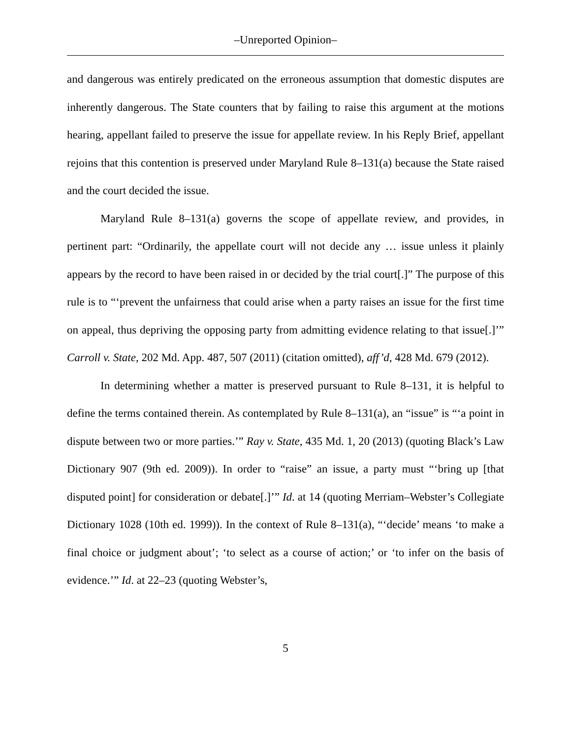–Unreported Opinion–
and dangerous was entirely predicated on the erroneous assumption that domestic disputes are inherently dangerous. The State counters that by failing to raise this argument at the motions hearing, appellant failed to preserve the issue for appellate review. In his Reply Brief, appellant rejoins that this contention is preserved under Maryland Rule 8–131(a) because the State raised and the court decided the issue.
Maryland Rule 8–131(a) governs the scope of appellate review, and provides, in pertinent part: “Ordinarily, the appellate court will not decide any … issue unless it plainly appears by the record to have been raised in or decided by the trial court[.]” The purpose of this rule is to “‘prevent the unfairness that could arise when a party raises an issue for the first time on appeal, thus depriving the opposing party from admitting evidence relating to that issue[.]’” Carroll v. State, 202 Md. App. 487, 507 (2011) (citation omitted), aff’d, 428 Md. 679 (2012).
In determining whether a matter is preserved pursuant to Rule 8–131, it is helpful to define the terms contained therein. As contemplated by Rule 8–131(a), an “issue” is “‘a point in dispute between two or more parties.’” Ray v. State, 435 Md. 1, 20 (2013) (quoting Black’s Law Dictionary 907 (9th ed. 2009)). In order to “raise” an issue, a party must “‘bring up [that disputed point] for consideration or debate[.]’” Id. at 14 (quoting Merriam–Webster’s Collegiate Dictionary 1028 (10th ed. 1999)). In the context of Rule 8–131(a), “‘decide’ means ‘to make a final choice or judgment about’; ‘to select as a course of action;’ or ‘to infer on the basis of evidence.’” Id. at 22–23 (quoting Webster’s,
5